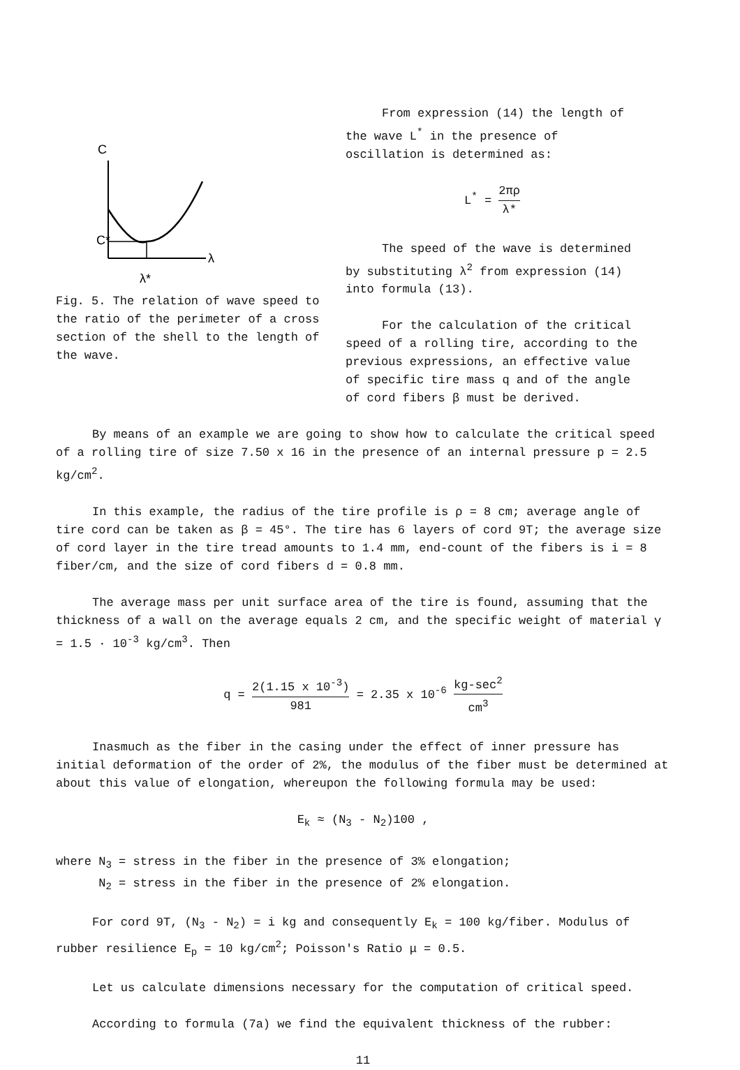C
λ
C*
λ*
Fig. 5. The relation of wave speed to the ratio of the perimeter of a cross section of the shell to the length of the wave.
From expression (14) the length of the wave L<sup>*</sup> in the presence of oscillation is determined as:
L<sup>*</sup> = 2πρ λ*
The speed of the wave is determined by substituting λ<sup>2</sup> from expression (14) into formula (13).
For the calculation of the critical speed of a rolling tire, according to the previous expressions, an effective value of specific tire mass q and of the angle of cord fibers β must be derived.
By means of an example we are going to show how to calculate the critical speed of a rolling tire of size 7.50 x 16 in the presence of an internal pressure p = 2.5 kg/cm<sup>2</sup>.
In this example, the radius of the tire profile is ρ = 8 cm; average angle of tire cord can be taken as β = 45°. The tire has 6 layers of cord 9T; the average size of cord layer in the tire tread amounts to 1.4 mm, end-count of the fibers is i = 8 fiber/cm, and the size of cord fibers d = 0.8 mm.
The average mass per unit surface area of the tire is found, assuming that the thickness of a wall on the average equals 2 cm, and the specific weight of material γ = 1.5 · 10<sup>-3</sup> kg/cm<sup>3</sup>. Then
q = 2(1.15 x 10<sup>-3</sup>) 981 = 2.35 x 10<sup>-6</sup> kg-sec<sup>2</sup> cm<sup>3</sup>
Inasmuch as the fiber in the casing under the effect of inner pressure has initial deformation of the order of 2%, the modulus of the fiber must be determined at about this value of elongation, whereupon the following formula may be used:
E<sub>k</sub> ≈ (N<sub>3</sub> - N<sub>2</sub>)100 ,
where N<sub>3</sub> = stress in the fiber in the presence of 3% elongation;
N<sub>2</sub> = stress in the fiber in the presence of 2% elongation.
For cord 9T, (N<sub>3</sub> - N<sub>2</sub>) = i kg and consequently E<sub>k</sub> = 100 kg/fiber. Modulus of rubber resilience E<sub>p</sub> = 10 kg/cm<sup>2</sup>; Poisson's Ratio μ = 0.5.
Let us calculate dimensions necessary for the computation of critical speed.
According to formula (7a) we find the equivalent thickness of the rubber:
11